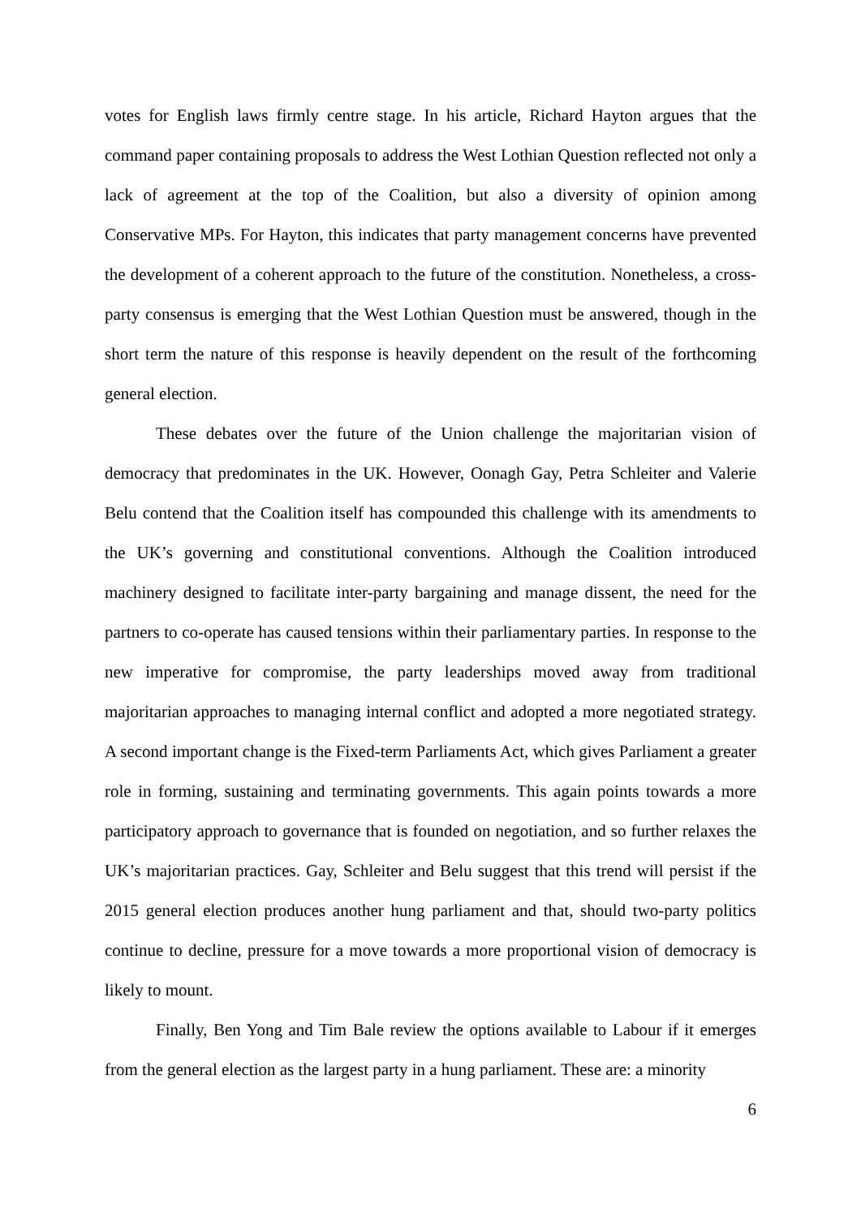votes for English laws firmly centre stage. In his article, Richard Hayton argues that the command paper containing proposals to address the West Lothian Question reflected not only a lack of agreement at the top of the Coalition, but also a diversity of opinion among Conservative MPs. For Hayton, this indicates that party management concerns have prevented the development of a coherent approach to the future of the constitution. Nonetheless, a cross-party consensus is emerging that the West Lothian Question must be answered, though in the short term the nature of this response is heavily dependent on the result of the forthcoming general election.
These debates over the future of the Union challenge the majoritarian vision of democracy that predominates in the UK. However, Oonagh Gay, Petra Schleiter and Valerie Belu contend that the Coalition itself has compounded this challenge with its amendments to the UK’s governing and constitutional conventions. Although the Coalition introduced machinery designed to facilitate inter-party bargaining and manage dissent, the need for the partners to co-operate has caused tensions within their parliamentary parties. In response to the new imperative for compromise, the party leaderships moved away from traditional majoritarian approaches to managing internal conflict and adopted a more negotiated strategy. A second important change is the Fixed-term Parliaments Act, which gives Parliament a greater role in forming, sustaining and terminating governments. This again points towards a more participatory approach to governance that is founded on negotiation, and so further relaxes the UK’s majoritarian practices. Gay, Schleiter and Belu suggest that this trend will persist if the 2015 general election produces another hung parliament and that, should two-party politics continue to decline, pressure for a move towards a more proportional vision of democracy is likely to mount.
Finally, Ben Yong and Tim Bale review the options available to Labour if it emerges from the general election as the largest party in a hung parliament. These are: a minority
6